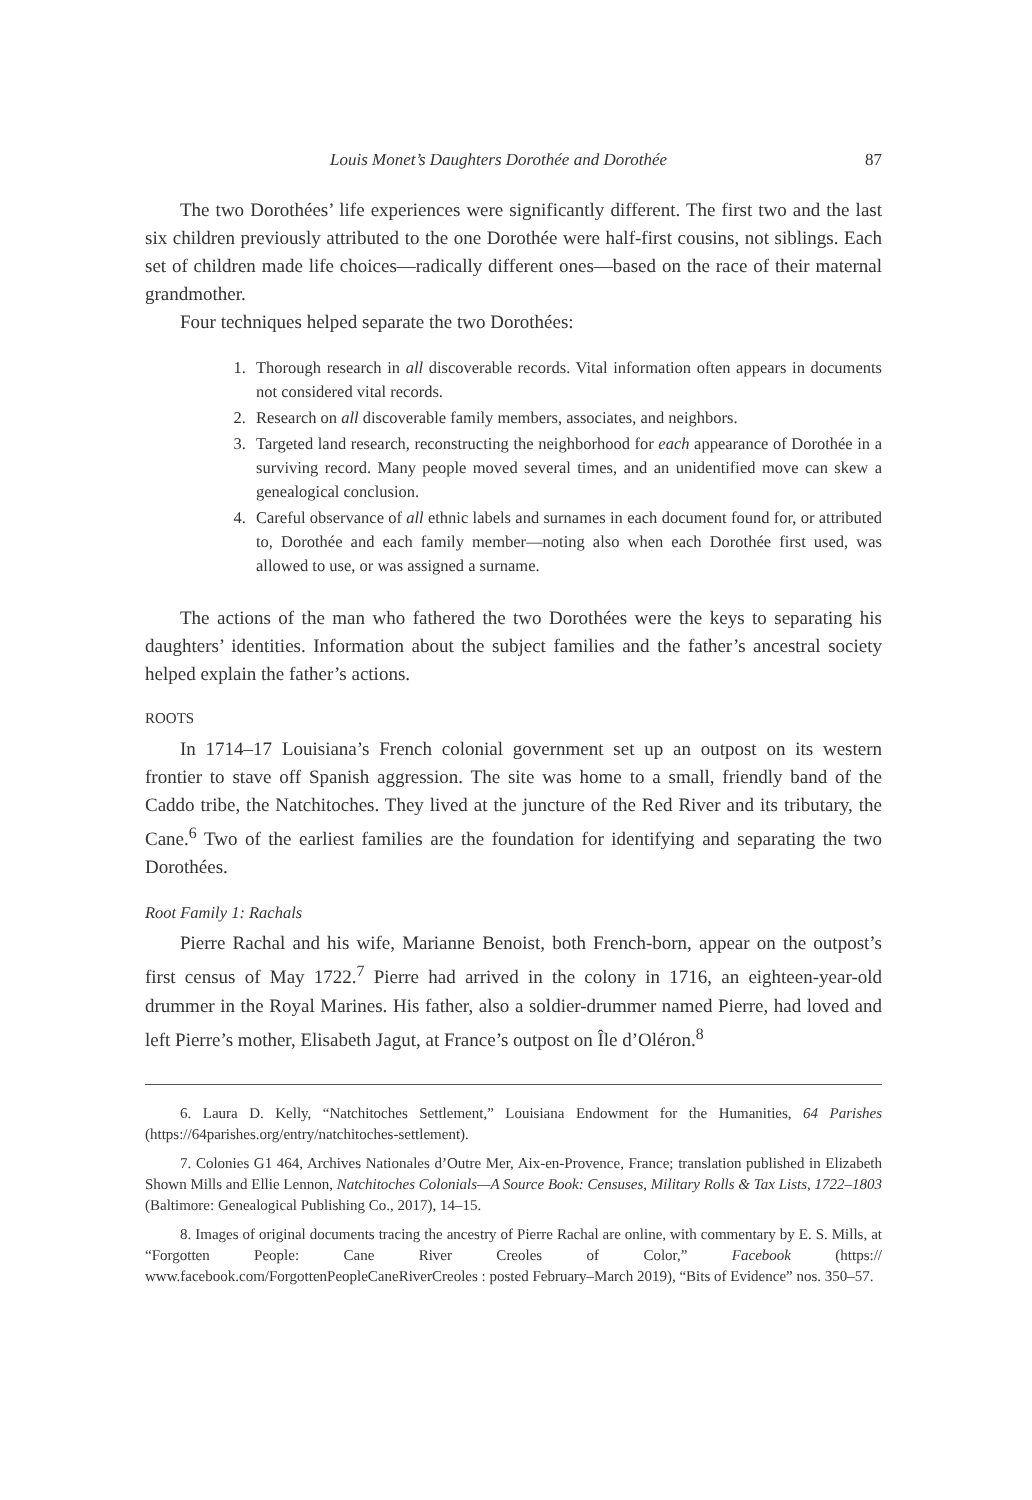Louis Monet’s Daughters Dorothée and Dorothée 87
The two Dorothées’ life experiences were significantly different. The first two and the last six children previously attributed to the one Dorothée were half-first cousins, not siblings. Each set of children made life choices—radically different ones—based on the race of their maternal grandmother.
Four techniques helped separate the two Dorothées:
1. Thorough research in all discoverable records. Vital information often appears in documents not considered vital records.
2. Research on all discoverable family members, associates, and neighbors.
3. Targeted land research, reconstructing the neighborhood for each appearance of Dorothée in a surviving record. Many people moved several times, and an unidentified move can skew a genealogical conclusion.
4. Careful observance of all ethnic labels and surnames in each document found for, or attributed to, Dorothée and each family member—noting also when each Dorothée first used, was allowed to use, or was assigned a surname.
The actions of the man who fathered the two Dorothées were the keys to separating his daughters’ identities. Information about the subject families and the father’s ancestral society helped explain the father’s actions.
ROOTS
In 1714–17 Louisiana’s French colonial government set up an outpost on its western frontier to stave off Spanish aggression. The site was home to a small, friendly band of the Caddo tribe, the Natchitoches. They lived at the juncture of the Red River and its tributary, the Cane.<sup>6</sup> Two of the earliest families are the foundation for identifying and separating the two Dorothées.
Root Family 1: Rachals
Pierre Rachal and his wife, Marianne Benoist, both French-born, appear on the outpost’s first census of May 1722.<sup>7</sup> Pierre had arrived in the colony in 1716, an eighteen-year-old drummer in the Royal Marines. His father, also a soldier-drummer named Pierre, had loved and left Pierre’s mother, Elisabeth Jagut, at France’s outpost on Île d’Oléron.<sup>8</sup>
6. Laura D. Kelly, “Natchitoches Settlement,” Louisiana Endowment for the Humanities, 64 Parishes (https://64parishes.org/entry/natchitoches-settlement).
7. Colonies G1 464, Archives Nationales d’Outre Mer, Aix-en-Provence, France; translation published in Elizabeth Shown Mills and Ellie Lennon, Natchitoches Colonials—A Source Book: Censuses, Military Rolls & Tax Lists, 1722–1803 (Baltimore: Genealogical Publishing Co., 2017), 14–15.
8. Images of original documents tracing the ancestry of Pierre Rachal are online, with commentary by E. S. Mills, at “Forgotten People: Cane River Creoles of Color,” Facebook (https:// www.facebook.com/ForgottenPeopleCaneRiverCreoles : posted February–March 2019), “Bits of Evidence” nos. 350–57.